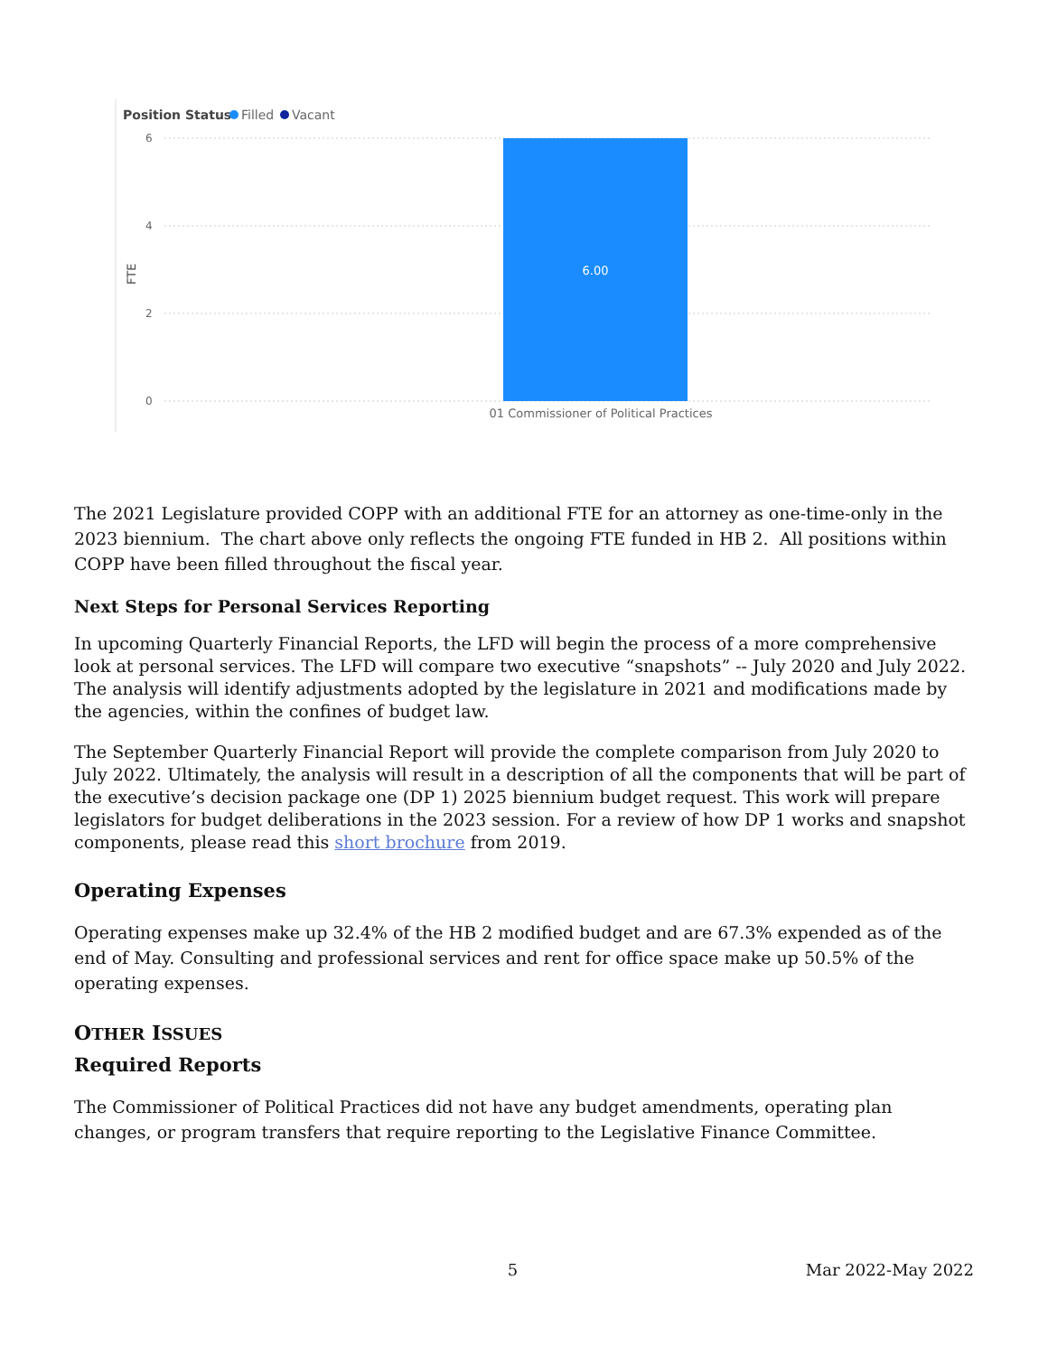Position Status
Filled
Vacant
6
4
2
0
FTE
6.00
01 Commissioner of Political Practices
The 2021 Legislature provided COPP with an additional FTE for an attorney as one-time-only in the 2023 biennium. The chart above only reflects the ongoing FTE funded in HB 2. All positions within COPP have been filled throughout the fiscal year.
Next Steps for Personal Services Reporting
In upcoming Quarterly Financial Reports, the LFD will begin the process of a more comprehensive look at personal services. The LFD will compare two executive “snapshots” -- July 2020 and July 2022. The analysis will identify adjustments adopted by the legislature in 2021 and modifications made by the agencies, within the confines of budget law.
The September Quarterly Financial Report will provide the complete comparison from July 2020 to July 2022. Ultimately, the analysis will result in a description of all the components that will be part of the executive’s decision package one (DP 1) 2025 biennium budget request. This work will prepare legislators for budget deliberations in the 2023 session. For a review of how DP 1 works and snapshot components, please read this short brochure from 2019.
Operating Expenses
Operating expenses make up 32.4% of the HB 2 modified budget and are 67.3% expended as of the end of May. Consulting and professional services and rent for office space make up 50.5% of the operating expenses.
OTHER ISSUES
Required Reports
The Commissioner of Political Practices did not have any budget amendments, operating plan changes, or program transfers that require reporting to the Legislative Finance Committee.
5 Mar 2022-May 2022